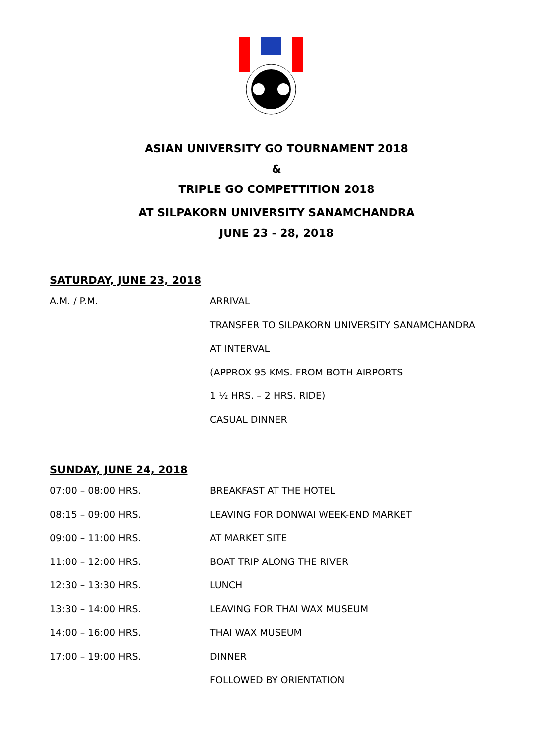ASIAN UNIVERSITY GO TOURNAMENT 2018
&
TRIPLE GO COMPETTITION 2018
AT SILPAKORN UNIVERSITY SANAMCHANDRA
JUNE 23 - 28, 2018
SATURDAY, JUNE 23, 2018
A.M. / P.M. ARRIVAL
TRANSFER TO SILPAKORN UNIVERSITY SANAMCHANDRA
AT INTERVAL
(APPROX 95 KMS. FROM BOTH AIRPORTS
1 ½ HRS. – 2 HRS. RIDE)
CASUAL DINNER
SUNDAY, JUNE 24, 2018
07:00 – 08:00 HRS. BREAKFAST AT THE HOTEL
08:15 – 09:00 HRS. LEAVING FOR DONWAI WEEK-END MARKET
09:00 – 11:00 HRS. AT MARKET SITE
11:00 – 12:00 HRS. BOAT TRIP ALONG THE RIVER
12:30 – 13:30 HRS. LUNCH
13:30 – 14:00 HRS. LEAVING FOR THAI WAX MUSEUM
14:00 – 16:00 HRS. THAI WAX MUSEUM
17:00 – 19:00 HRS. DINNER
FOLLOWED BY ORIENTATION